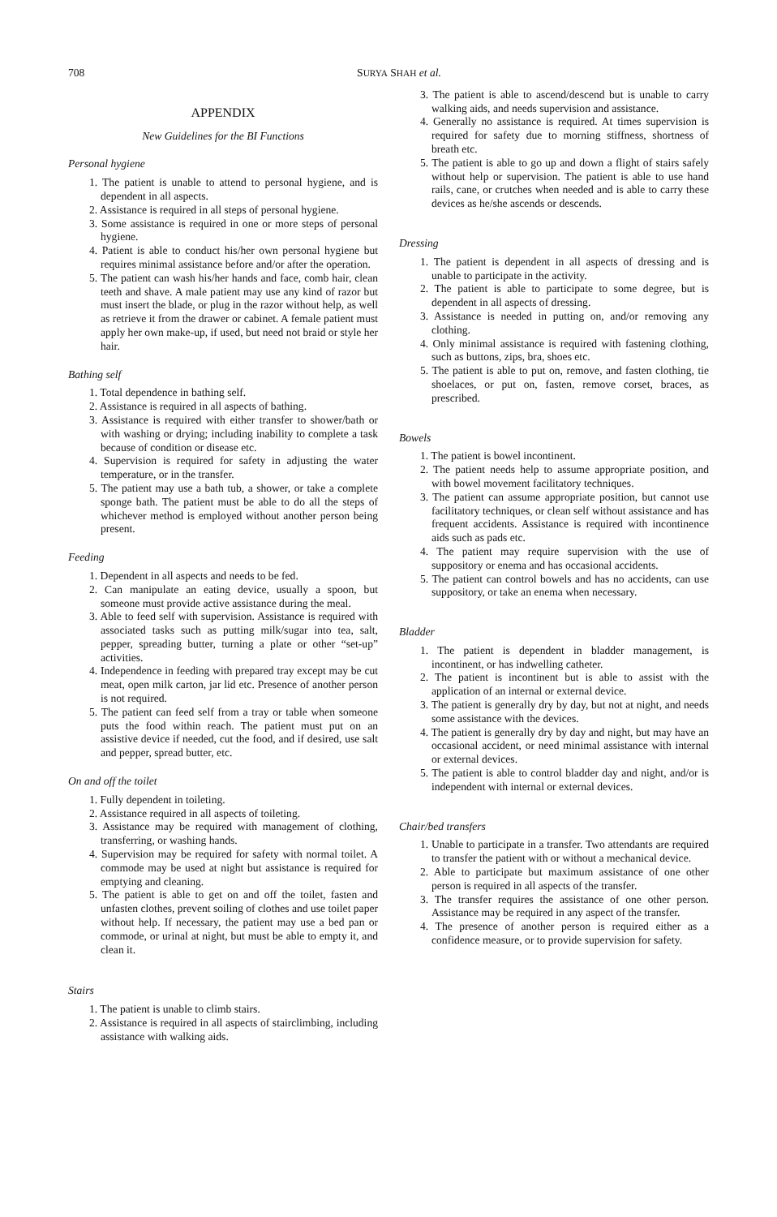708 SURYA SHAH et al.
APPENDIX
New Guidelines for the BI Functions
Personal hygiene
1. The patient is unable to attend to personal hygiene, and is dependent in all aspects.
2. Assistance is required in all steps of personal hygiene.
3. Some assistance is required in one or more steps of personal hygiene.
4. Patient is able to conduct his/her own personal hygiene but requires minimal assistance before and/or after the operation.
5. The patient can wash his/her hands and face, comb hair, clean teeth and shave. A male patient may use any kind of razor but must insert the blade, or plug in the razor without help, as well as retrieve it from the drawer or cabinet. A female patient must apply her own make-up, if used, but need not braid or style her hair.
Bathing self
1. Total dependence in bathing self.
2. Assistance is required in all aspects of bathing.
3. Assistance is required with either transfer to shower/bath or with washing or drying; including inability to complete a task because of condition or disease etc.
4. Supervision is required for safety in adjusting the water temperature, or in the transfer.
5. The patient may use a bath tub, a shower, or take a complete sponge bath. The patient must be able to do all the steps of whichever method is employed without another person being present.
Feeding
1. Dependent in all aspects and needs to be fed.
2. Can manipulate an eating device, usually a spoon, but someone must provide active assistance during the meal.
3. Able to feed self with supervision. Assistance is required with associated tasks such as putting milk/sugar into tea, salt, pepper, spreading butter, turning a plate or other “set-up” activities.
4. Independence in feeding with prepared tray except may be cut meat, open milk carton, jar lid etc. Presence of another person is not required.
5. The patient can feed self from a tray or table when someone puts the food within reach. The patient must put on an assistive device if needed, cut the food, and if desired, use salt and pepper, spread butter, etc.
On and off the toilet
1. Fully dependent in toileting.
2. Assistance required in all aspects of toileting.
3. Assistance may be required with management of clothing, transferring, or washing hands.
4. Supervision may be required for safety with normal toilet. A commode may be used at night but assistance is required for emptying and cleaning.
5. The patient is able to get on and off the toilet, fasten and unfasten clothes, prevent soiling of clothes and use toilet paper without help. If necessary, the patient may use a bed pan or commode, or urinal at night, but must be able to empty it, and clean it.
Stairs
1. The patient is unable to climb stairs.
2. Assistance is required in all aspects of stairclimbing, including assistance with walking aids.
3. The patient is able to ascend/descend but is unable to carry walking aids, and needs supervision and assistance.
4. Generally no assistance is required. At times supervision is required for safety due to morning stiffness, shortness of breath etc.
5. The patient is able to go up and down a flight of stairs safely without help or supervision. The patient is able to use hand rails, cane, or crutches when needed and is able to carry these devices as he/she ascends or descends.
Dressing
1. The patient is dependent in all aspects of dressing and is unable to participate in the activity.
2. The patient is able to participate to some degree, but is dependent in all aspects of dressing.
3. Assistance is needed in putting on, and/or removing any clothing.
4. Only minimal assistance is required with fastening clothing, such as buttons, zips, bra, shoes etc.
5. The patient is able to put on, remove, and fasten clothing, tie shoelaces, or put on, fasten, remove corset, braces, as prescribed.
Bowels
1. The patient is bowel incontinent.
2. The patient needs help to assume appropriate position, and with bowel movement facilitatory techniques.
3. The patient can assume appropriate position, but cannot use facilitatory techniques, or clean self without assistance and has frequent accidents. Assistance is required with incontinence aids such as pads etc.
4. The patient may require supervision with the use of suppository or enema and has occasional accidents.
5. The patient can control bowels and has no accidents, can use suppository, or take an enema when necessary.
Bladder
1. The patient is dependent in bladder management, is incontinent, or has indwelling catheter.
2. The patient is incontinent but is able to assist with the application of an internal or external device.
3. The patient is generally dry by day, but not at night, and needs some assistance with the devices.
4. The patient is generally dry by day and night, but may have an occasional accident, or need minimal assistance with internal or external devices.
5. The patient is able to control bladder day and night, and/or is independent with internal or external devices.
Chair/bed transfers
1. Unable to participate in a transfer. Two attendants are required to transfer the patient with or without a mechanical device.
2. Able to participate but maximum assistance of one other person is required in all aspects of the transfer.
3. The transfer requires the assistance of one other person. Assistance may be required in any aspect of the transfer.
4. The presence of another person is required either as a confidence measure, or to provide supervision for safety.